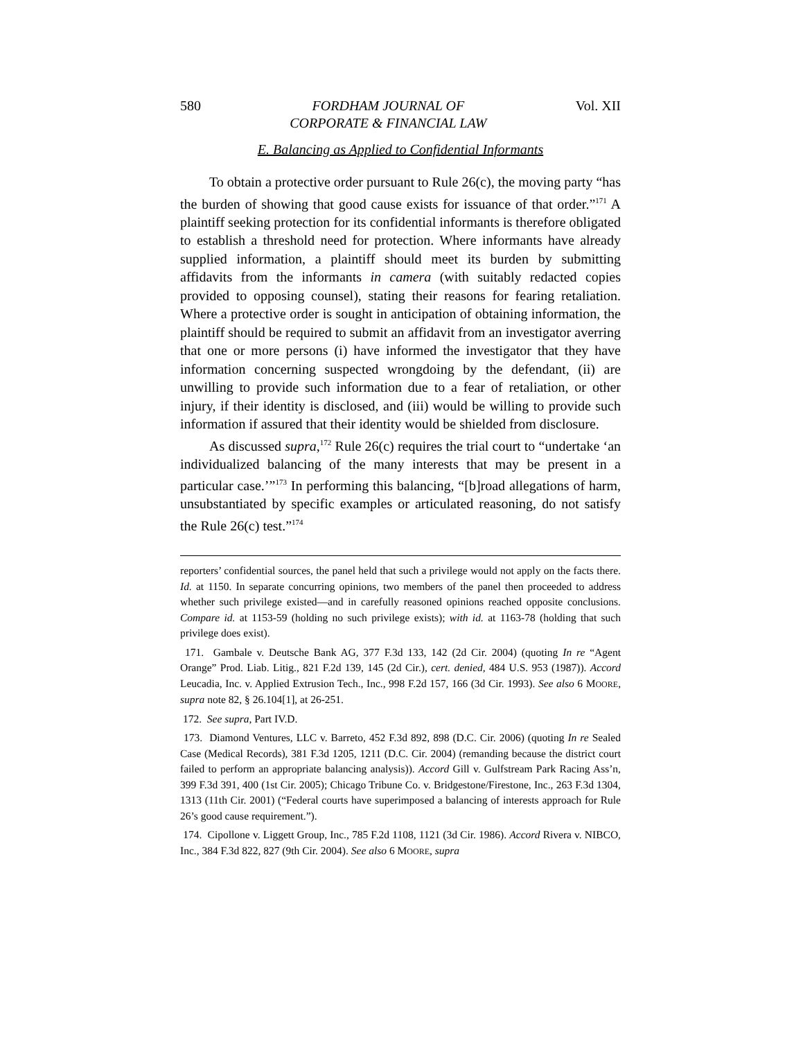580 FORDHAM JOURNAL OF
CORPORATE & FINANCIAL LAW Vol. XII
E. Balancing as Applied to Confidential Informants
To obtain a protective order pursuant to Rule 26(c), the moving party “has the burden of showing that good cause exists for issuance of that order.”<sup>171</sup> A plaintiff seeking protection for its confidential informants is therefore obligated to establish a threshold need for protection. Where informants have already supplied information, a plaintiff should meet its burden by submitting affidavits from the informants in camera (with suitably redacted copies provided to opposing counsel), stating their reasons for fearing retaliation. Where a protective order is sought in anticipation of obtaining information, the plaintiff should be required to submit an affidavit from an investigator averring that one or more persons (i) have informed the investigator that they have information concerning suspected wrongdoing by the defendant, (ii) are unwilling to provide such information due to a fear of retaliation, or other injury, if their identity is disclosed, and (iii) would be willing to provide such information if assured that their identity would be shielded from disclosure.
As discussed supra,<sup>172</sup> Rule 26(c) requires the trial court to “undertake ‘an individualized balancing of the many interests that may be present in a particular case.’”<sup>173</sup> In performing this balancing, “[b]road allegations of harm, unsubstantiated by specific examples or articulated reasoning, do not satisfy the Rule 26(c) test.”<sup>174</sup>
reporters’ confidential sources, the panel held that such a privilege would not apply on the facts there. Id. at 1150. In separate concurring opinions, two members of the panel then proceeded to address whether such privilege existed—and in carefully reasoned opinions reached opposite conclusions. Compare id. at 1153-59 (holding no such privilege exists); with id. at 1163-78 (holding that such privilege does exist).
171. Gambale v. Deutsche Bank AG, 377 F.3d 133, 142 (2d Cir. 2004) (quoting In re “Agent Orange” Prod. Liab. Litig., 821 F.2d 139, 145 (2d Cir.), cert. denied, 484 U.S. 953 (1987)). Accord Leucadia, Inc. v. Applied Extrusion Tech., Inc., 998 F.2d 157, 166 (3d Cir. 1993). See also 6 MOORE, supra note 82, § 26.104[1], at 26-251.
172. See supra, Part IV.D.
173. Diamond Ventures, LLC v. Barreto, 452 F.3d 892, 898 (D.C. Cir. 2006) (quoting In re Sealed Case (Medical Records), 381 F.3d 1205, 1211 (D.C. Cir. 2004) (remanding because the district court failed to perform an appropriate balancing analysis)). Accord Gill v. Gulfstream Park Racing Ass’n, 399 F.3d 391, 400 (1st Cir. 2005); Chicago Tribune Co. v. Bridgestone/Firestone, Inc., 263 F.3d 1304, 1313 (11th Cir. 2001) (“Federal courts have superimposed a balancing of interests approach for Rule 26’s good cause requirement.”).
174. Cipollone v. Liggett Group, Inc., 785 F.2d 1108, 1121 (3d Cir. 1986). Accord Rivera v. NIBCO, Inc., 384 F.3d 822, 827 (9th Cir. 2004). See also 6 MOORE, supra